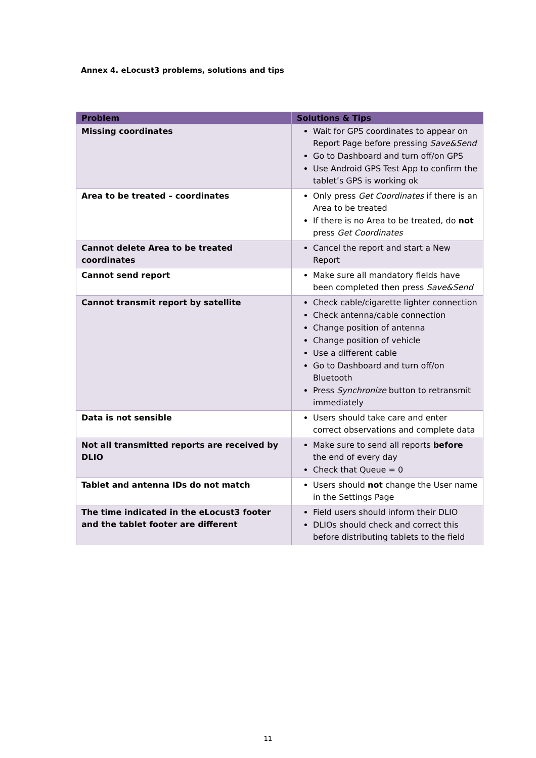Annex 4. eLocust3 problems, solutions and tips
| Problem | Solutions & Tips |
| --- | --- |
| Missing coordinates | Wait for GPS coordinates to appear on Report Page before pressing Save&Send Go to Dashboard and turn off/on GPS Use Android GPS Test App to confirm the tablet’s GPS is working ok |
| Area to be treated – coordinates | Only press Get Coordinates if there is an Area to be treated If there is no Area to be treated, do not press Get Coordinates |
| Cannot delete Area to be treated coordinates | Cancel the report and start a New Report |
| Cannot send report | Make sure all mandatory fields have been completed then press Save&Send |
| Cannot transmit report by satellite | Check cable/cigarette lighter connection Check antenna/cable connection Change position of antenna Change position of vehicle Use a different cable Go to Dashboard and turn off/on Bluetooth Press Synchronize button to retransmit immediately |
| Data is not sensible | Users should take care and enter correct observations and complete data |
| Not all transmitted reports are received by DLIO | Make sure to send all reports before the end of every day Check that Queue = 0 |
| Tablet and antenna IDs do not match | Users should not change the User name in the Settings Page |
| The time indicated in the eLocust3 footer and the tablet footer are different | Field users should inform their DLIO DLIOs should check and correct this before distributing tablets to the field |
11